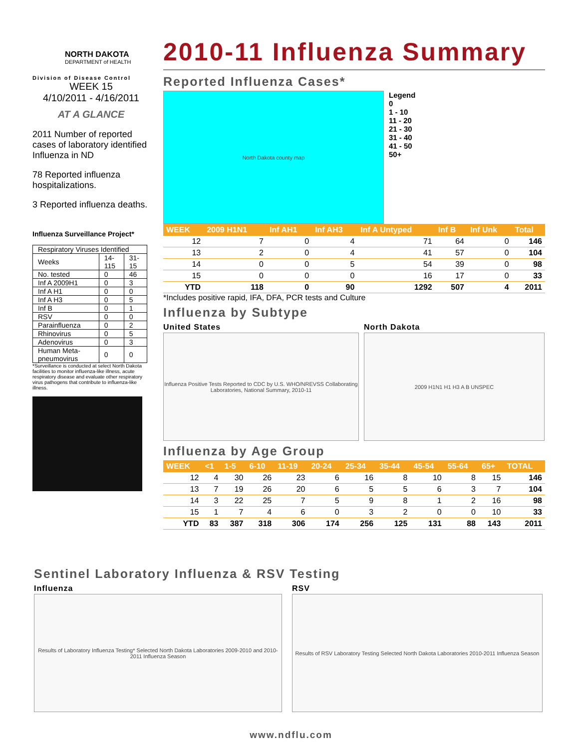NORTH DAKOTA
DEPARTMENT of HEALTH
Division of Disease Control
WEEK 15
4/10/2011 - 4/16/2011
AT A GLANCE
2011 Number of reported cases of laboratory identified Influenza in ND
78 Reported influenza hospitalizations.
3 Reported influenza deaths.
Influenza Surveillance Project*
| Respiratory Viruses Identified | | |
| Weeks | 14-115 | 31-15 |
| No. tested | 0 | 46 |
| Inf A 2009H1 | 0 | 3 |
| Inf A H1 | 0 | 0 |
| Inf A H3 | 0 | 5 |
| Inf B | 0 | 1 |
| RSV | 0 | 0 |
| Parainfluenza | 0 | 2 |
| Rhinovirus | 0 | 5 |
| Adenovirus | 0 | 3 |
| Human Meta-pneumovirus | 0 | 0 |
*Surveillance is conducted at select North Dakota facilities to monitor influenza-like illness, acute respiratory disease and evaluate other respiratory virus pathogens that contribute to influenza-like illness.
2010-11 Influenza Summary
Reported Influenza Cases*
North Dakota county map
Legend
0
1 - 10
11 - 20
21 - 30
31 - 40
41 - 50
50+
| WEEK | 2009 H1N1 | Inf AH1 | Inf AH3 | Inf A Untyped | Inf B | Inf Unk | Total |
| --- | --- | --- | --- | --- | --- | --- | --- |
| 12 | 7 | 0 | 4 | 71 | 64 | 0 | 146 |
| 13 | 2 | 0 | 4 | 41 | 57 | 0 | 104 |
| 14 | 0 | 0 | 5 | 54 | 39 | 0 | 98 |
| 15 | 0 | 0 | 0 | 16 | 17 | 0 | 33 |
| YTD | 118 | 0 | 90 | 1292 | 507 | 4 | 2011 |
*Includes positive rapid, IFA, DFA, PCR tests and Culture
Influenza by Subtype
United States
Influenza Positive Tests Reported to CDC by U.S. WHO/NREVSS Collaborating Laboratories, National Summary, 2010-11
North Dakota
2009 H1N1 H1 H3 A B UNSPEC
Influenza by Age Group
| WEEK | <1 | 1-5 | 6-10 | 11-19 | 20-24 | 25-34 | 35-44 | 45-54 | 55-64 | 65+ | TOTAL |
| --- | --- | --- | --- | --- | --- | --- | --- | --- | --- | --- | --- |
| 12 | 4 | 30 | 26 | 23 | 6 | 16 | 8 | 10 | 8 | 15 | 146 |
| 13 | 7 | 19 | 26 | 20 | 6 | 5 | 5 | 6 | 3 | 7 | 104 |
| 14 | 3 | 22 | 25 | 7 | 5 | 9 | 8 | 1 | 2 | 16 | 98 |
| 15 | 1 | 7 | 4 | 6 | 0 | 3 | 2 | 0 | 0 | 10 | 33 |
| YTD | 83 | 387 | 318 | 306 | 174 | 256 | 125 | 131 | 88 | 143 | 2011 |
Sentinel Laboratory Influenza & RSV Testing
Influenza
Results of Laboratory Influenza Testing* Selected North Dakota Laboratories 2009-2010 and 2010-2011 Influenza Season
RSV
Results of RSV Laboratory Testing Selected North Dakota Laboratories 2010-2011 Influenza Season
www.ndflu.com